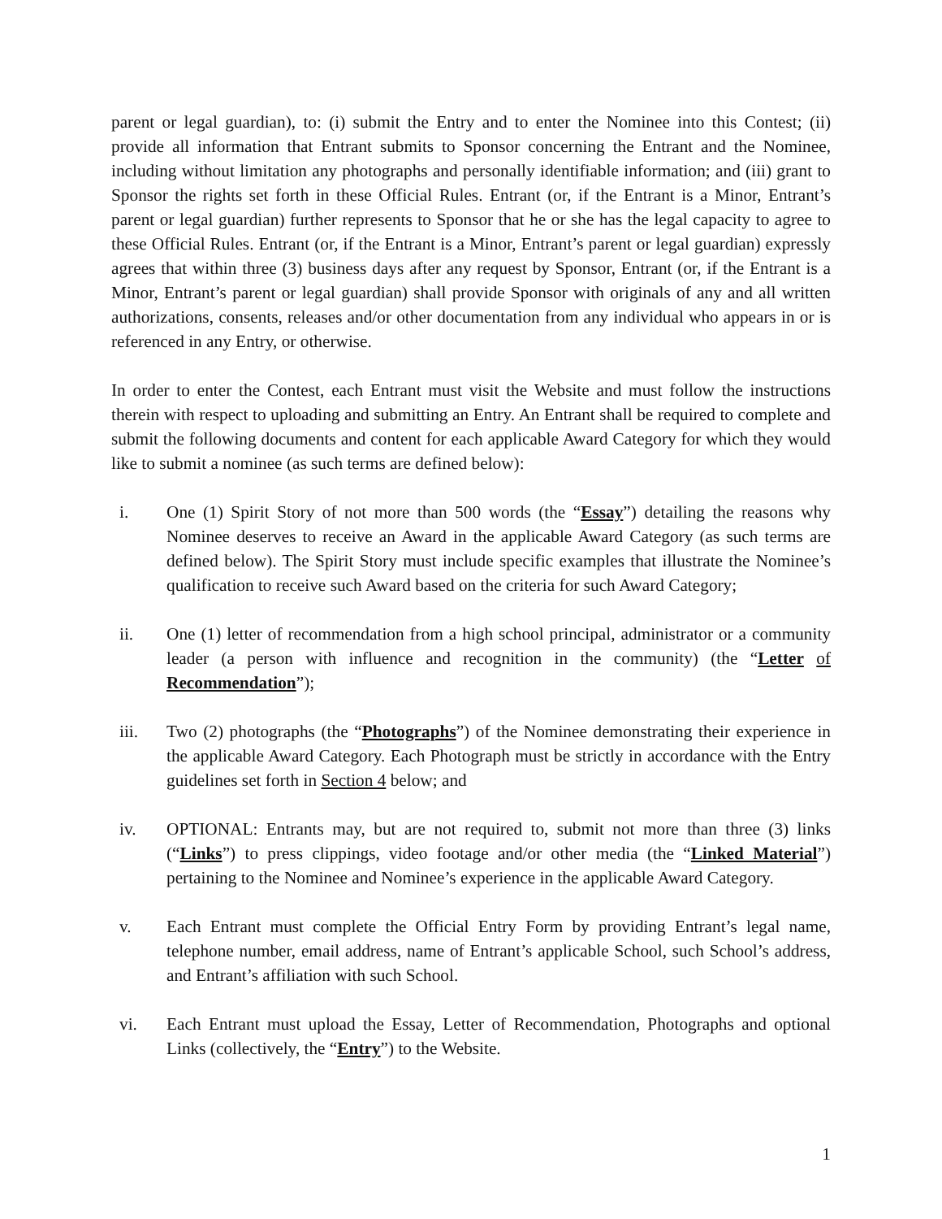parent or legal guardian), to: (i) submit the Entry and to enter the Nominee into this Contest; (ii) provide all information that Entrant submits to Sponsor concerning the Entrant and the Nominee, including without limitation any photographs and personally identifiable information; and (iii) grant to Sponsor the rights set forth in these Official Rules. Entrant (or, if the Entrant is a Minor, Entrant’s parent or legal guardian) further represents to Sponsor that he or she has the legal capacity to agree to these Official Rules. Entrant (or, if the Entrant is a Minor, Entrant’s parent or legal guardian) expressly agrees that within three (3) business days after any request by Sponsor, Entrant (or, if the Entrant is a Minor, Entrant’s parent or legal guardian) shall provide Sponsor with originals of any and all written authorizations, consents, releases and/or other documentation from any individual who appears in or is referenced in any Entry, or otherwise.
In order to enter the Contest, each Entrant must visit the Website and must follow the instructions therein with respect to uploading and submitting an Entry. An Entrant shall be required to complete and submit the following documents and content for each applicable Award Category for which they would like to submit a nominee (as such terms are defined below):
i. One (1) Spirit Story of not more than 500 words (the “Essay”) detailing the reasons why Nominee deserves to receive an Award in the applicable Award Category (as such terms are defined below). The Spirit Story must include specific examples that illustrate the Nominee’s qualification to receive such Award based on the criteria for such Award Category;
ii. One (1) letter of recommendation from a high school principal, administrator or a community leader (a person with influence and recognition in the community) (the “Letter of Recommendation”);
iii. Two (2) photographs (the “Photographs”) of the Nominee demonstrating their experience in the applicable Award Category. Each Photograph must be strictly in accordance with the Entry guidelines set forth in Section 4 below; and
iv. OPTIONAL: Entrants may, but are not required to, submit not more than three (3) links (“Links”) to press clippings, video footage and/or other media (the “Linked Material”) pertaining to the Nominee and Nominee’s experience in the applicable Award Category.
v. Each Entrant must complete the Official Entry Form by providing Entrant’s legal name, telephone number, email address, name of Entrant’s applicable School, such School’s address, and Entrant’s affiliation with such School.
vi. Each Entrant must upload the Essay, Letter of Recommendation, Photographs and optional Links (collectively, the “Entry”) to the Website.
1